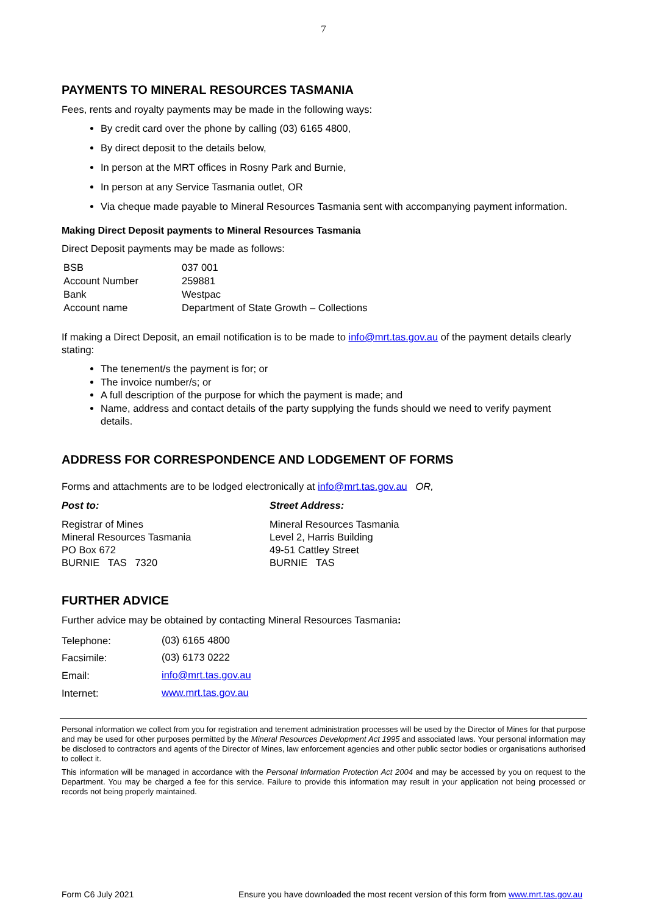7
PAYMENTS TO MINERAL RESOURCES TASMANIA
Fees, rents and royalty payments may be made in the following ways:
By credit card over the phone by calling (03) 6165 4800,
By direct deposit to the details below,
In person at the MRT offices in Rosny Park and Burnie,
In person at any Service Tasmania outlet, OR
Via cheque made payable to Mineral Resources Tasmania sent with accompanying payment information.
Making Direct Deposit payments to Mineral Resources Tasmania
Direct Deposit payments may be made as follows:
| BSB | 037 001 |
| Account Number | 259881 |
| Bank | Westpac |
| Account name | Department of State Growth – Collections |
If making a Direct Deposit, an email notification is to be made to info@mrt.tas.gov.au of the payment details clearly stating:
The tenement/s the payment is for; or
The invoice number/s; or
A full description of the purpose for which the payment is made; and
Name, address and contact details of the party supplying the funds should we need to verify payment details.
ADDRESS FOR CORRESPONDENCE AND LODGEMENT OF FORMS
Forms and attachments are to be lodged electronically at info@mrt.tas.gov.au OR,
Post to: Street Address:
Registrar of Mines
Mineral Resources Tasmania
PO Box 672
BURNIE TAS 7320
Mineral Resources Tasmania
Level 2, Harris Building
49-51 Cattley Street
BURNIE TAS
FURTHER ADVICE
Further advice may be obtained by contacting Mineral Resources Tasmania:
| Telephone: | (03) 6165 4800 |
| Facsimile: | (03) 6173 0222 |
| Email: | info@mrt.tas.gov.au |
| Internet: | www.mrt.tas.gov.au |
Personal information we collect from you for registration and tenement administration processes will be used by the Director of Mines for that purpose and may be used for other purposes permitted by the Mineral Resources Development Act 1995 and associated laws. Your personal information may be disclosed to contractors and agents of the Director of Mines, law enforcement agencies and other public sector bodies or organisations authorised to collect it.
This information will be managed in accordance with the Personal Information Protection Act 2004 and may be accessed by you on request to the Department. You may be charged a fee for this service. Failure to provide this information may result in your application not being processed or records not being properly maintained.
Form C6 July 2021 Ensure you have downloaded the most recent version of this form from www.mrt.tas.gov.au